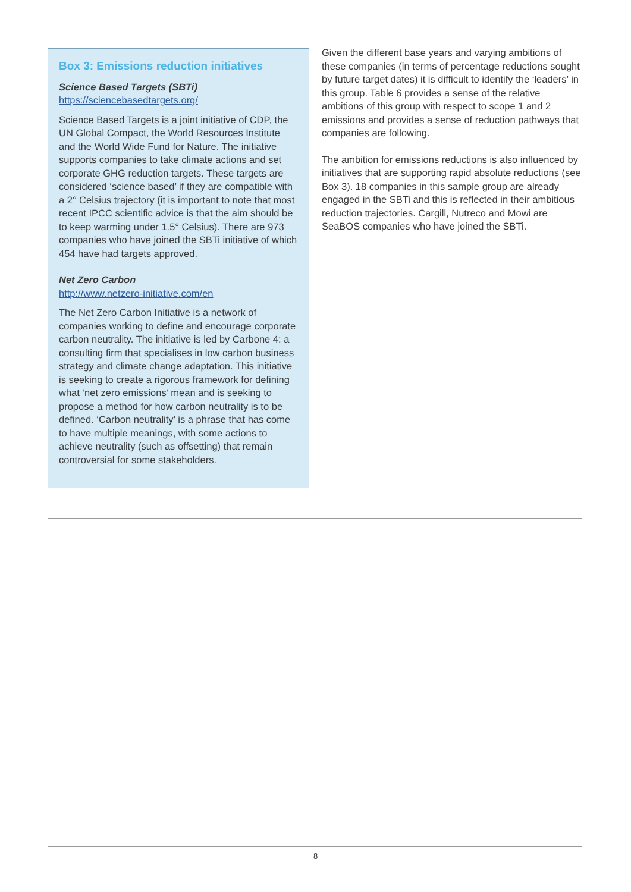Box 3: Emissions reduction initiatives
Science Based Targets (SBTi)
https://sciencebasedtargets.org/
Science Based Targets is a joint initiative of CDP, the UN Global Compact, the World Resources Institute and the World Wide Fund for Nature. The initiative supports companies to take climate actions and set corporate GHG reduction targets. These targets are considered ‘science based’ if they are compatible with a 2° Celsius trajectory (it is important to note that most recent IPCC scientific advice is that the aim should be to keep warming under 1.5° Celsius). There are 973 companies who have joined the SBTi initiative of which 454 have had targets approved.
Net Zero Carbon
http://www.netzero-initiative.com/en
The Net Zero Carbon Initiative is a network of companies working to define and encourage corporate carbon neutrality. The initiative is led by Carbone 4: a consulting firm that specialises in low carbon business strategy and climate change adaptation. This initiative is seeking to create a rigorous framework for defining what ‘net zero emissions’ mean and is seeking to propose a method for how carbon neutrality is to be defined. ‘Carbon neutrality’ is a phrase that has come to have multiple meanings, with some actions to achieve neutrality (such as offsetting) that remain controversial for some stakeholders.
Given the different base years and varying ambitions of these companies (in terms of percentage reductions sought by future target dates) it is difficult to identify the ‘leaders’ in this group. Table 6 provides a sense of the relative ambitions of this group with respect to scope 1 and 2 emissions and provides a sense of reduction pathways that companies are following.
The ambition for emissions reductions is also influenced by initiatives that are supporting rapid absolute reductions (see Box 3). 18 companies in this sample group are already engaged in the SBTi and this is reflected in their ambitious reduction trajectories. Cargill, Nutreco and Mowi are SeaBOS companies who have joined the SBTi.
8